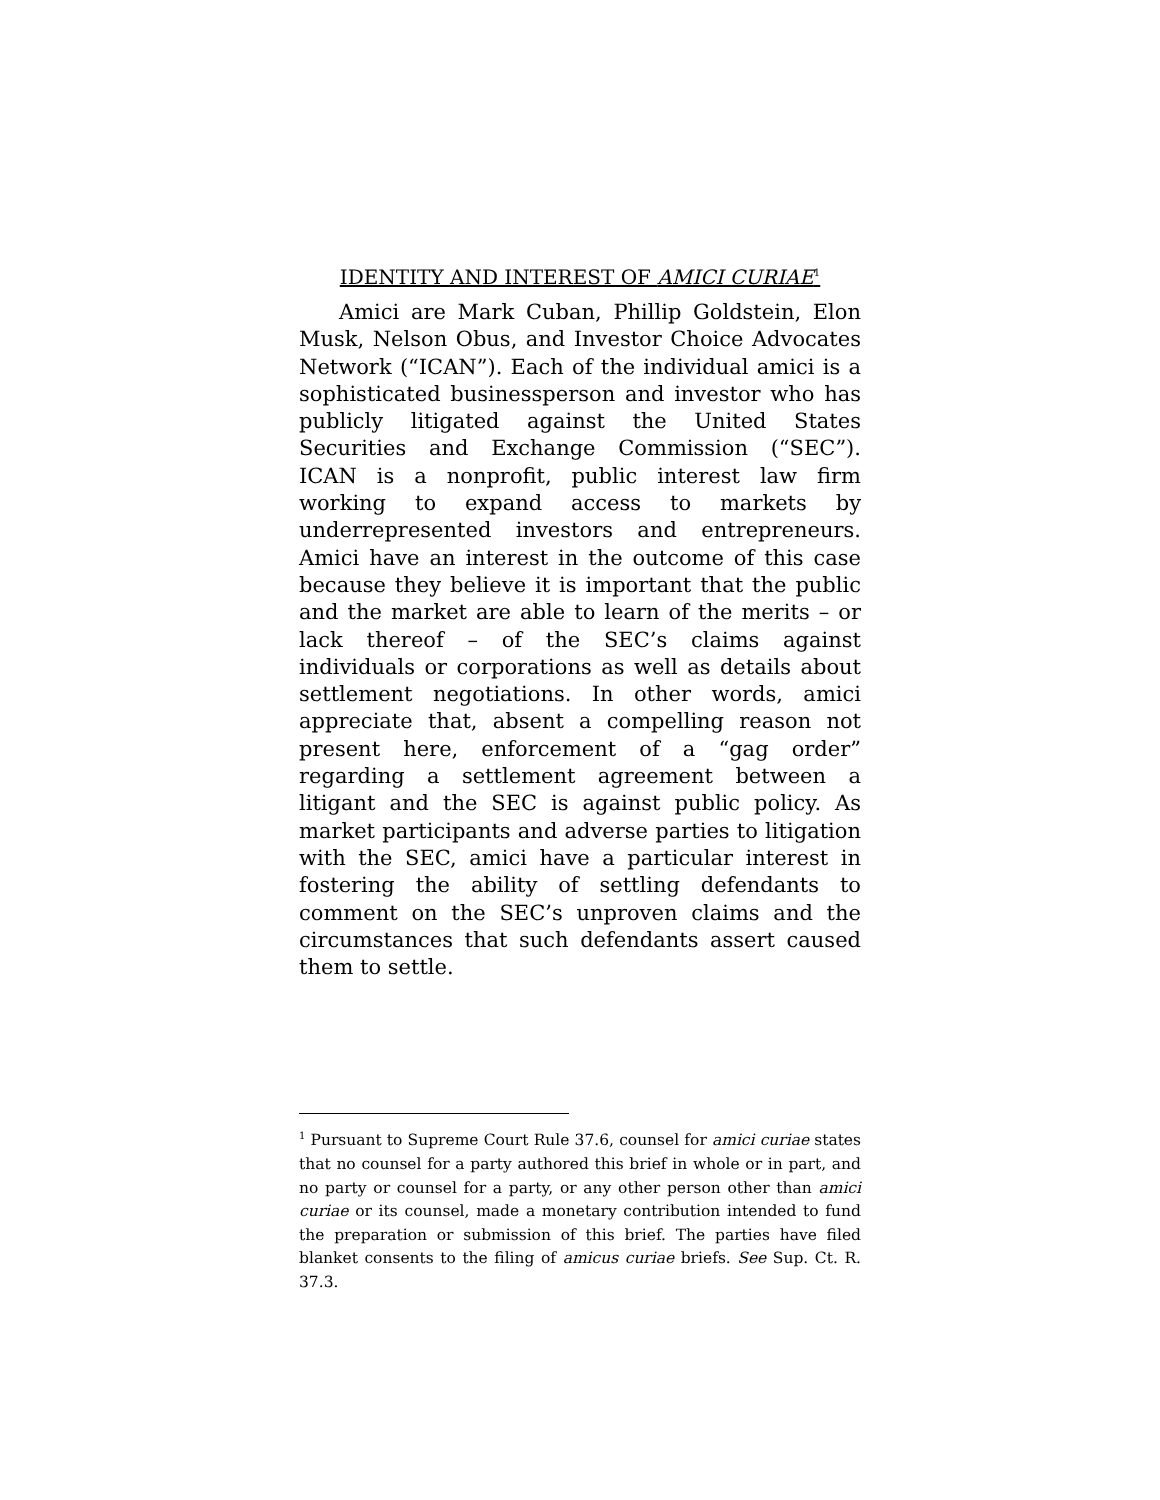IDENTITY AND INTEREST OF AMICI CURIAE<sup>1</sup>
Amici are Mark Cuban, Phillip Goldstein, Elon Musk, Nelson Obus, and Investor Choice Advocates Network (“ICAN”). Each of the individual amici is a sophisticated businessperson and investor who has publicly litigated against the United States Securities and Exchange Commission (“SEC”). ICAN is a nonprofit, public interest law firm working to expand access to markets by underrepresented investors and entrepreneurs. Amici have an interest in the outcome of this case because they believe it is important that the public and the market are able to learn of the merits – or lack thereof – of the SEC’s claims against individuals or corporations as well as details about settlement negotiations. In other words, amici appreciate that, absent a compelling reason not present here, enforcement of a “gag order” regarding a settlement agreement between a litigant and the SEC is against public policy. As market participants and adverse parties to litigation with the SEC, amici have a particular interest in fostering the ability of settling defendants to comment on the SEC’s unproven claims and the circumstances that such defendants assert caused them to settle.
<sup>1</sup> Pursuant to Supreme Court Rule 37.6, counsel for amici curiae states that no counsel for a party authored this brief in whole or in part, and no party or counsel for a party, or any other person other than amici curiae or its counsel, made a monetary contribution intended to fund the preparation or submission of this brief. The parties have filed blanket consents to the filing of amicus curiae briefs. See Sup. Ct. R. 37.3.